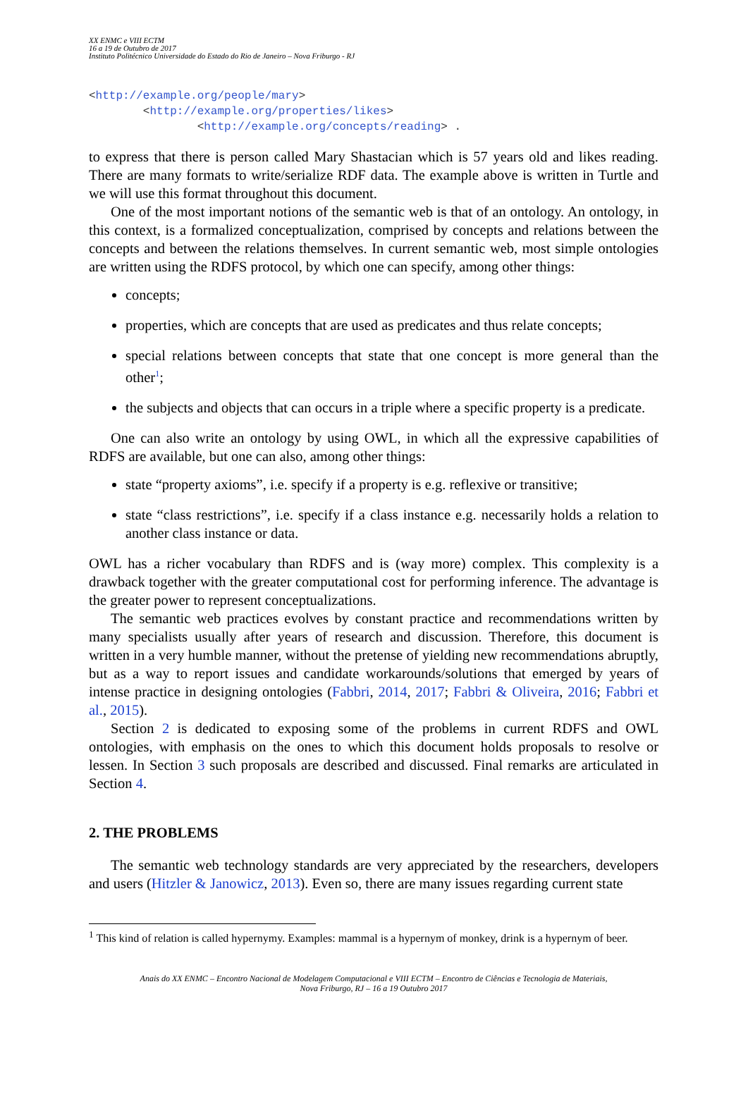XX ENMC e VIII ECTM
16 a 19 de Outubro de 2017
Instituto Politécnico Universidade do Estado do Rio de Janeiro – Nova Friburgo - RJ
<http://example.org/people/mary>
<http://example.org/properties/likes>
<http://example.org/concepts/reading> .
to express that there is person called Mary Shastacian which is 57 years old and likes reading. There are many formats to write/serialize RDF data. The example above is written in Turtle and we will use this format throughout this document.
One of the most important notions of the semantic web is that of an ontology. An ontology, in this context, is a formalized conceptualization, comprised by concepts and relations between the concepts and between the relations themselves. In current semantic web, most simple ontologies are written using the RDFS protocol, by which one can specify, among other things:
concepts;
properties, which are concepts that are used as predicates and thus relate concepts;
special relations between concepts that state that one concept is more general than the other<sup>1</sup>;
the subjects and objects that can occurs in a triple where a specific property is a predicate.
One can also write an ontology by using OWL, in which all the expressive capabilities of RDFS are available, but one can also, among other things:
state “property axioms”, i.e. specify if a property is e.g. reflexive or transitive;
state “class restrictions”, i.e. specify if a class instance e.g. necessarily holds a relation to another class instance or data.
OWL has a richer vocabulary than RDFS and is (way more) complex. This complexity is a drawback together with the greater computational cost for performing inference. The advantage is the greater power to represent conceptualizations.
The semantic web practices evolves by constant practice and recommendations written by many specialists usually after years of research and discussion. Therefore, this document is written in a very humble manner, without the pretense of yielding new recommendations abruptly, but as a way to report issues and candidate workarounds/solutions that emerged by years of intense practice in designing ontologies (Fabbri, 2014, 2017; Fabbri & Oliveira, 2016; Fabbri et al., 2015).
Section 2 is dedicated to exposing some of the problems in current RDFS and OWL ontologies, with emphasis on the ones to which this document holds proposals to resolve or lessen. In Section 3 such proposals are described and discussed. Final remarks are articulated in Section 4.
2. THE PROBLEMS
The semantic web technology standards are very appreciated by the researchers, developers and users (Hitzler & Janowicz, 2013). Even so, there are many issues regarding current state
<sup>1</sup> This kind of relation is called hypernymy. Examples: mammal is a hypernym of monkey, drink is a hypernym of beer.
Anais do XX ENMC – Encontro Nacional de Modelagem Computacional e VIII ECTM – Encontro de Ciências e Tecnologia de Materiais,
Nova Friburgo, RJ – 16 a 19 Outubro 2017